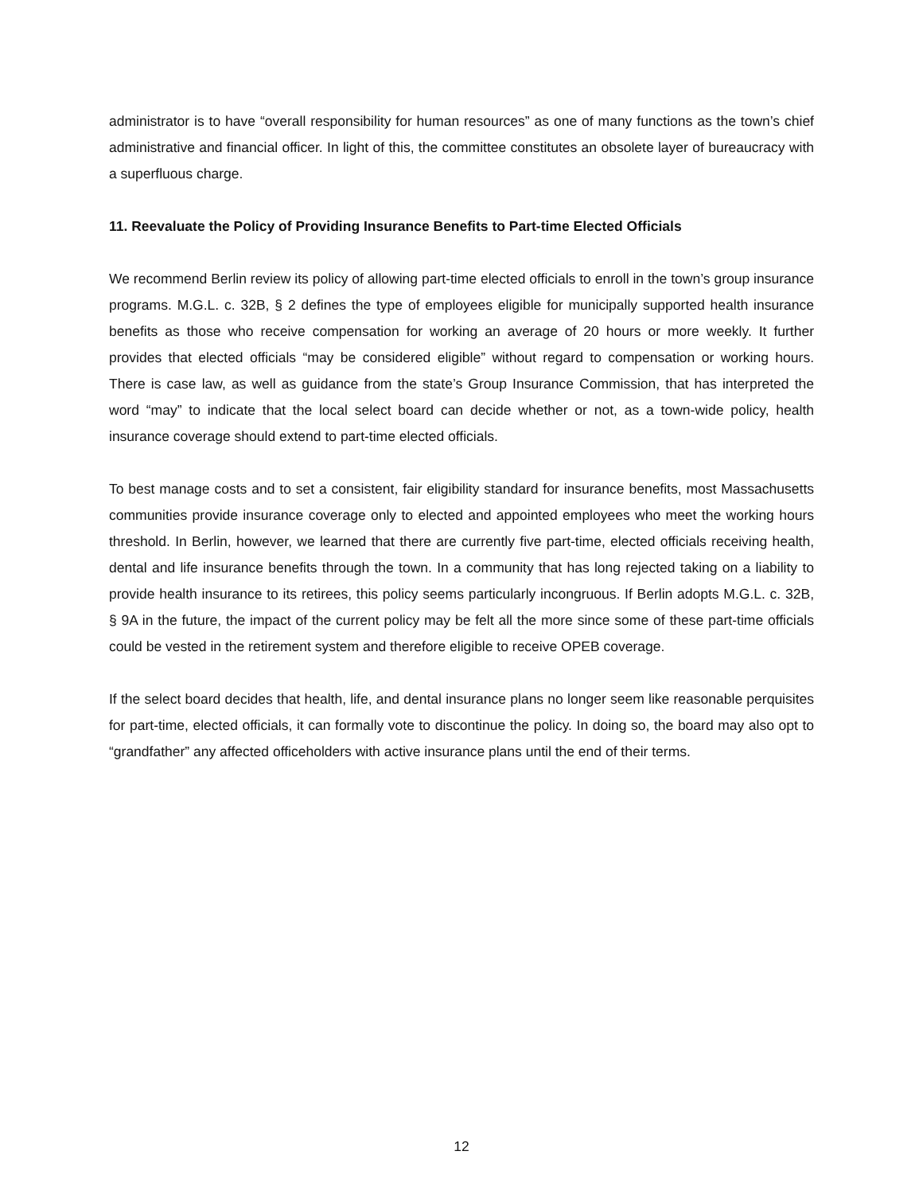administrator is to have “overall responsibility for human resources” as one of many functions as the town’s chief administrative and financial officer. In light of this, the committee constitutes an obsolete layer of bureaucracy with a superfluous charge.
11. Reevaluate the Policy of Providing Insurance Benefits to Part-time Elected Officials
We recommend Berlin review its policy of allowing part-time elected officials to enroll in the town’s group insurance programs. M.G.L. c. 32B, § 2 defines the type of employees eligible for municipally supported health insurance benefits as those who receive compensation for working an average of 20 hours or more weekly. It further provides that elected officials “may be considered eligible” without regard to compensation or working hours. There is case law, as well as guidance from the state’s Group Insurance Commission, that has interpreted the word “may” to indicate that the local select board can decide whether or not, as a town-wide policy, health insurance coverage should extend to part-time elected officials.
To best manage costs and to set a consistent, fair eligibility standard for insurance benefits, most Massachusetts communities provide insurance coverage only to elected and appointed employees who meet the working hours threshold. In Berlin, however, we learned that there are currently five part-time, elected officials receiving health, dental and life insurance benefits through the town. In a community that has long rejected taking on a liability to provide health insurance to its retirees, this policy seems particularly incongruous. If Berlin adopts M.G.L. c. 32B, § 9A in the future, the impact of the current policy may be felt all the more since some of these part-time officials could be vested in the retirement system and therefore eligible to receive OPEB coverage.
If the select board decides that health, life, and dental insurance plans no longer seem like reasonable perquisites for part-time, elected officials, it can formally vote to discontinue the policy. In doing so, the board may also opt to “grandfather” any affected officeholders with active insurance plans until the end of their terms.
12